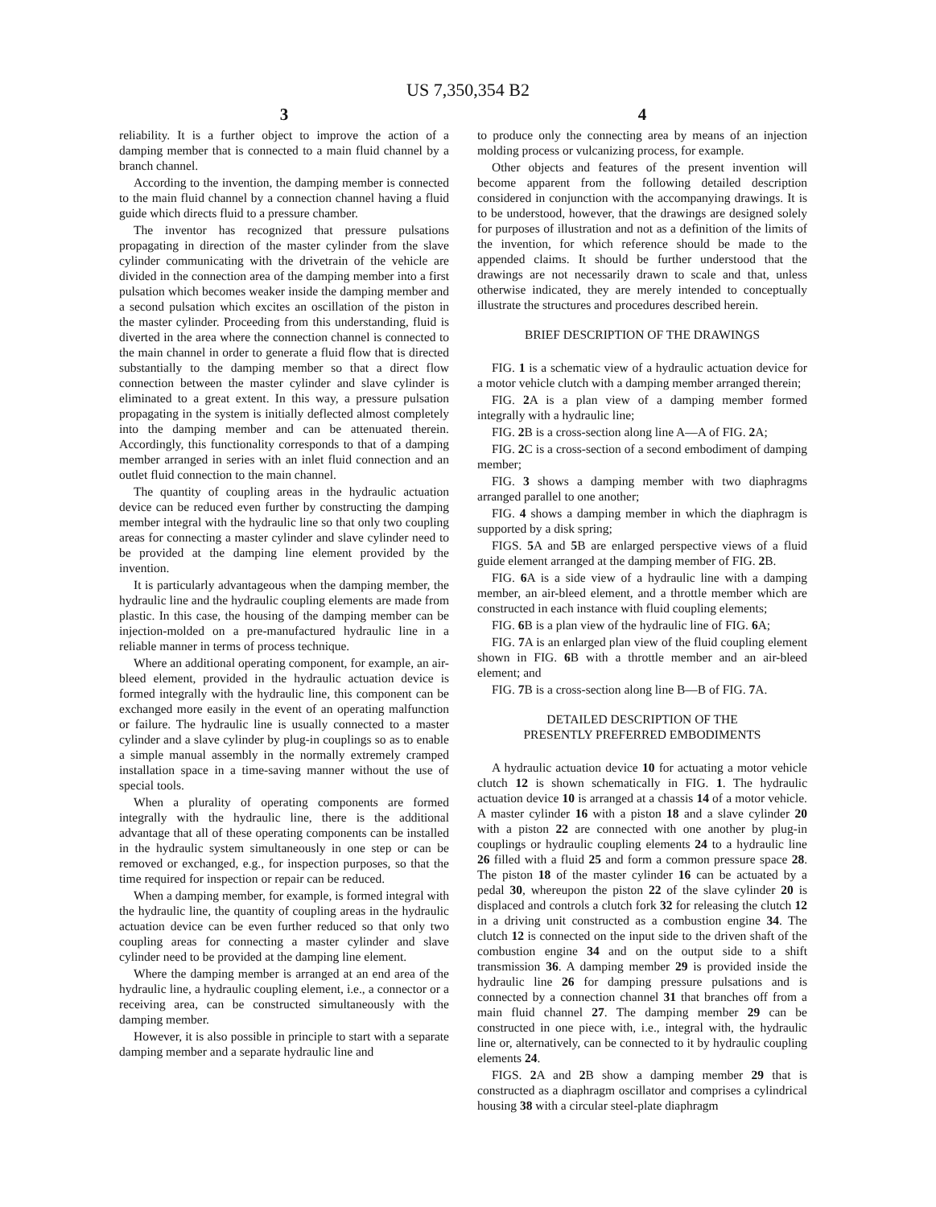US 7,350,354 B2
3
reliability. It is a further object to improve the action of a damping member that is connected to a main fluid channel by a branch channel.
According to the invention, the damping member is connected to the main fluid channel by a connection channel having a fluid guide which directs fluid to a pressure chamber.
The inventor has recognized that pressure pulsations propagating in direction of the master cylinder from the slave cylinder communicating with the drivetrain of the vehicle are divided in the connection area of the damping member into a first pulsation which becomes weaker inside the damping member and a second pulsation which excites an oscillation of the piston in the master cylinder. Proceeding from this understanding, fluid is diverted in the area where the connection channel is connected to the main channel in order to generate a fluid flow that is directed substantially to the damping member so that a direct flow connection between the master cylinder and slave cylinder is eliminated to a great extent. In this way, a pressure pulsation propagating in the system is initially deflected almost completely into the damping member and can be attenuated therein. Accordingly, this functionality corresponds to that of a damping member arranged in series with an inlet fluid connection and an outlet fluid connection to the main channel.
The quantity of coupling areas in the hydraulic actuation device can be reduced even further by constructing the damping member integral with the hydraulic line so that only two coupling areas for connecting a master cylinder and slave cylinder need to be provided at the damping line element provided by the invention.
It is particularly advantageous when the damping member, the hydraulic line and the hydraulic coupling elements are made from plastic. In this case, the housing of the damping member can be injection-molded on a pre-manufactured hydraulic line in a reliable manner in terms of process technique.
Where an additional operating component, for example, an air-bleed element, provided in the hydraulic actuation device is formed integrally with the hydraulic line, this component can be exchanged more easily in the event of an operating malfunction or failure. The hydraulic line is usually connected to a master cylinder and a slave cylinder by plug-in couplings so as to enable a simple manual assembly in the normally extremely cramped installation space in a time-saving manner without the use of special tools.
When a plurality of operating components are formed integrally with the hydraulic line, there is the additional advantage that all of these operating components can be installed in the hydraulic system simultaneously in one step or can be removed or exchanged, e.g., for inspection purposes, so that the time required for inspection or repair can be reduced.
When a damping member, for example, is formed integral with the hydraulic line, the quantity of coupling areas in the hydraulic actuation device can be even further reduced so that only two coupling areas for connecting a master cylinder and slave cylinder need to be provided at the damping line element.
Where the damping member is arranged at an end area of the hydraulic line, a hydraulic coupling element, i.e., a connector or a receiving area, can be constructed simultaneously with the damping member.
However, it is also possible in principle to start with a separate damping member and a separate hydraulic line and
4
to produce only the connecting area by means of an injection molding process or vulcanizing process, for example.
Other objects and features of the present invention will become apparent from the following detailed description considered in conjunction with the accompanying drawings. It is to be understood, however, that the drawings are designed solely for purposes of illustration and not as a definition of the limits of the invention, for which reference should be made to the appended claims. It should be further understood that the drawings are not necessarily drawn to scale and that, unless otherwise indicated, they are merely intended to conceptually illustrate the structures and procedures described herein.
BRIEF DESCRIPTION OF THE DRAWINGS
FIG. 1 is a schematic view of a hydraulic actuation device for a motor vehicle clutch with a damping member arranged therein;
FIG. 2 A is a plan view of a damping member formed integrally with a hydraulic line;
FIG. 2 B is a cross-section along line A—A of FIG. 2 A;
FIG. 2 C is a cross-section of a second embodiment of damping member;
FIG. 3 shows a damping member with two diaphragms arranged parallel to one another;
FIG. 4 shows a damping member in which the diaphragm is supported by a disk spring;
FIGS. 5 A and 5 B are enlarged perspective views of a fluid guide element arranged at the damping member of FIG. 2 B.
FIG. 6 A is a side view of a hydraulic line with a damping member, an air-bleed element, and a throttle member which are constructed in each instance with fluid coupling elements;
FIG. 6 B is a plan view of the hydraulic line of FIG. 6 A;
FIG. 7 A is an enlarged plan view of the fluid coupling element shown in FIG. 6 B with a throttle member and an air-bleed element; and
FIG. 7 B is a cross-section along line B—B of FIG. 7 A.
DETAILED DESCRIPTION OF THE
PRESENTLY PREFERRED EMBODIMENTS
A hydraulic actuation device 10 for actuating a motor vehicle clutch 12 is shown schematically in FIG. 1. The hydraulic actuation device 10 is arranged at a chassis 14 of a motor vehicle. A master cylinder 16 with a piston 18 and a slave cylinder 20 with a piston 22 are connected with one another by plug-in couplings or hydraulic coupling elements 24 to a hydraulic line 26 filled with a fluid 25 and form a common pressure space 28. The piston 18 of the master cylinder 16 can be actuated by a pedal 30, whereupon the piston 22 of the slave cylinder 20 is displaced and controls a clutch fork 32 for releasing the clutch 12 in a driving unit constructed as a combustion engine 34. The clutch 12 is connected on the input side to the driven shaft of the combustion engine 34 and on the output side to a shift transmission 36. A damping member 29 is provided inside the hydraulic line 26 for damping pressure pulsations and is connected by a connection channel 31 that branches off from a main fluid channel 27. The damping member 29 can be constructed in one piece with, i.e., integral with, the hydraulic line or, alternatively, can be connected to it by hydraulic coupling elements 24.
FIGS. 2 A and 2 B show a damping member 29 that is constructed as a diaphragm oscillator and comprises a cylindrical housing 38 with a circular steel-plate diaphragm